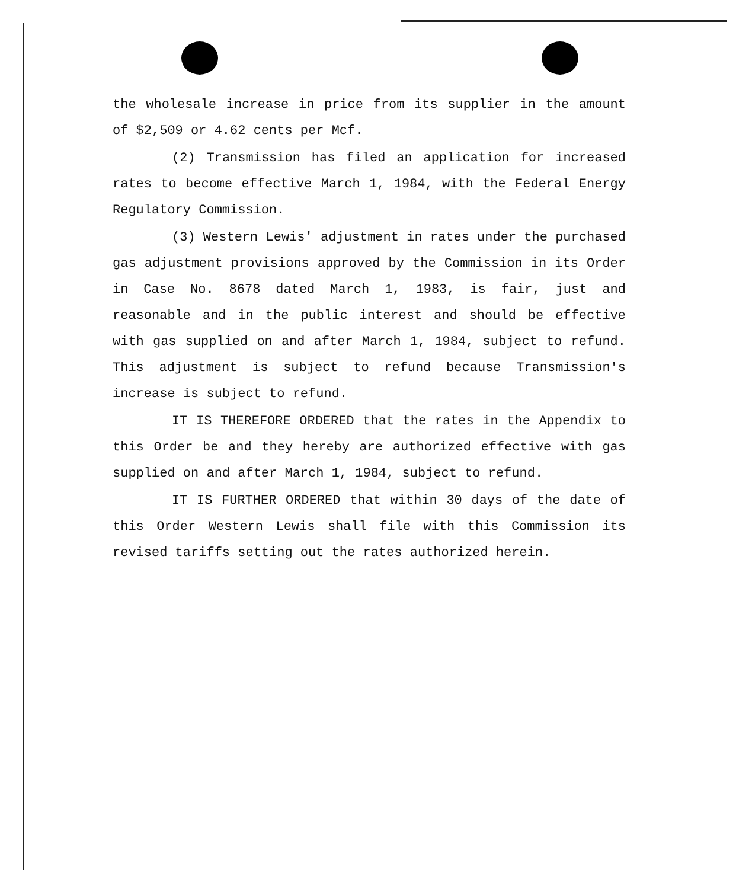the wholesale increase in price from its supplier in the amount of $2,509 or 4.62 cents per Mcf.
(2) Transmission has filed an application for increased rates to become effective March 1, 1984, with the Federal Energy Regulatory Commission.
(3) Western Lewis' adjustment in rates under the purchased gas adjustment provisions approved by the Commission in its Order in Case No. 8678 dated March 1, 1983, is fair, just and reasonable and in the public interest and should be effective with gas supplied on and after March 1, 1984, subject to refund. This adjustment is subject to refund because Transmission's increase is subject to refund.
IT IS THEREFORE ORDERED that the rates in the Appendix to this Order be and they hereby are authorized effective with gas supplied on and after March 1, 1984, subject to refund.
IT IS FURTHER ORDERED that within 30 days of the date of this Order Western Lewis shall file with this Commission its revised tariffs setting out the rates authorized herein.